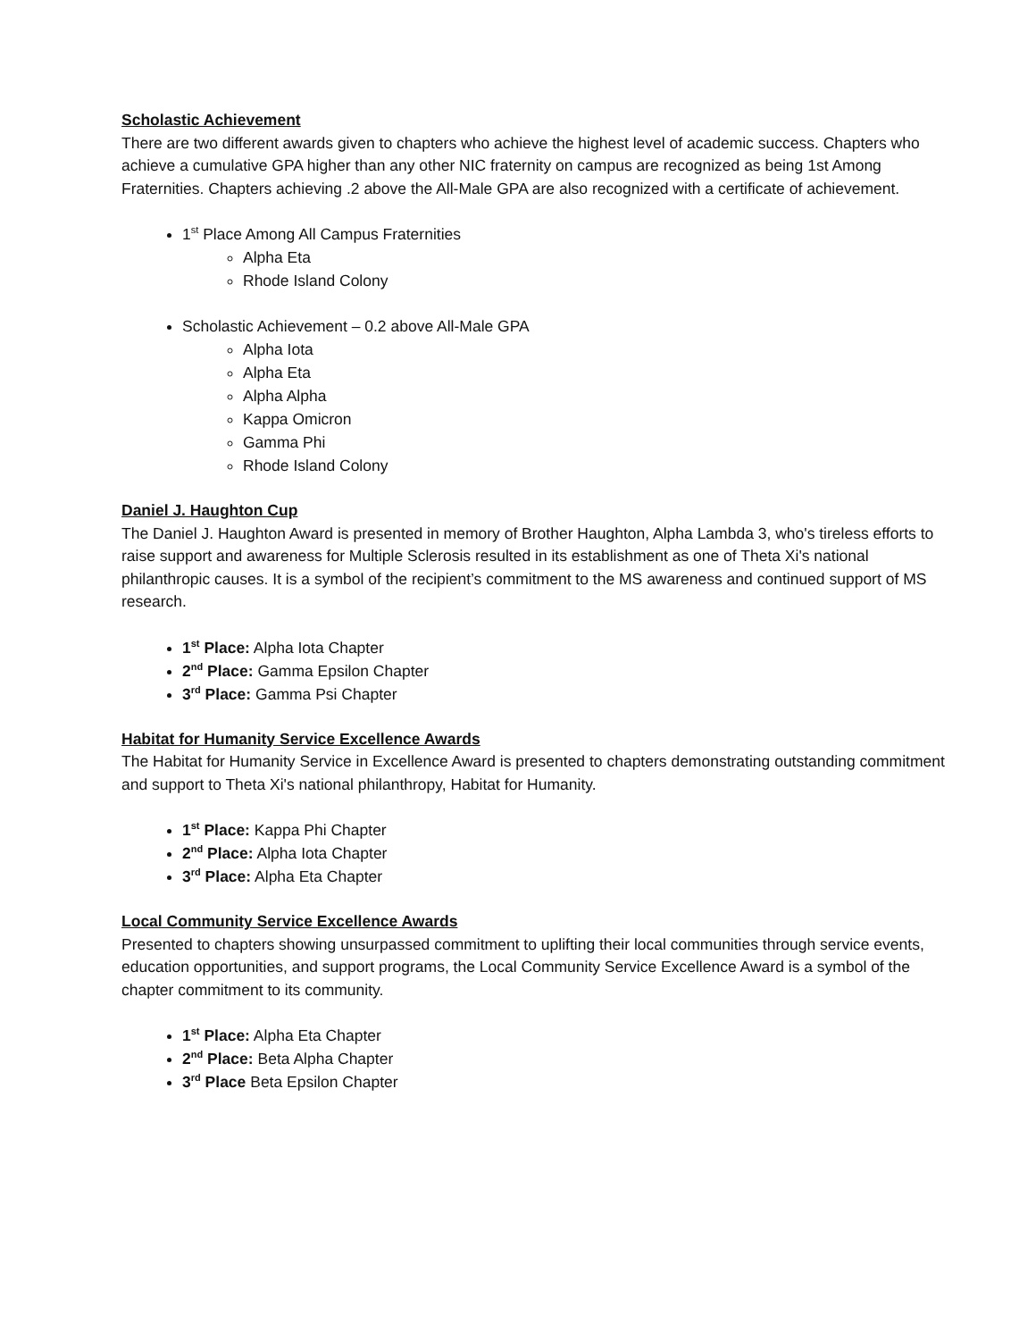Scholastic Achievement
There are two different awards given to chapters who achieve the highest level of academic success. Chapters who achieve a cumulative GPA higher than any other NIC fraternity on campus are recognized as being 1st Among Fraternities. Chapters achieving .2 above the All-Male GPA are also recognized with a certificate of achievement.
1<sup>st</sup> Place Among All Campus Fraternities
Alpha Eta
Rhode Island Colony
Scholastic Achievement – 0.2 above All-Male GPA
Alpha Iota
Alpha Eta
Alpha Alpha
Kappa Omicron
Gamma Phi
Rhode Island Colony
Daniel J. Haughton Cup
The Daniel J. Haughton Award is presented in memory of Brother Haughton, Alpha Lambda 3, who's tireless efforts to raise support and awareness for Multiple Sclerosis resulted in its establishment as one of Theta Xi's national philanthropic causes. It is a symbol of the recipient’s commitment to the MS awareness and continued support of MS research.
1<sup>st</sup> Place: Alpha Iota Chapter
2<sup>nd</sup> Place: Gamma Epsilon Chapter
3<sup>rd</sup> Place: Gamma Psi Chapter
Habitat for Humanity Service Excellence Awards
The Habitat for Humanity Service in Excellence Award is presented to chapters demonstrating outstanding commitment and support to Theta Xi's national philanthropy, Habitat for Humanity.
1<sup>st</sup> Place: Kappa Phi Chapter
2<sup>nd</sup> Place: Alpha Iota Chapter
3<sup>rd</sup> Place: Alpha Eta Chapter
Local Community Service Excellence Awards
Presented to chapters showing unsurpassed commitment to uplifting their local communities through service events, education opportunities, and support programs, the Local Community Service Excellence Award is a symbol of the chapter commitment to its community.
1<sup>st</sup> Place: Alpha Eta Chapter
2<sup>nd</sup> Place: Beta Alpha Chapter
3<sup>rd</sup> Place Beta Epsilon Chapter